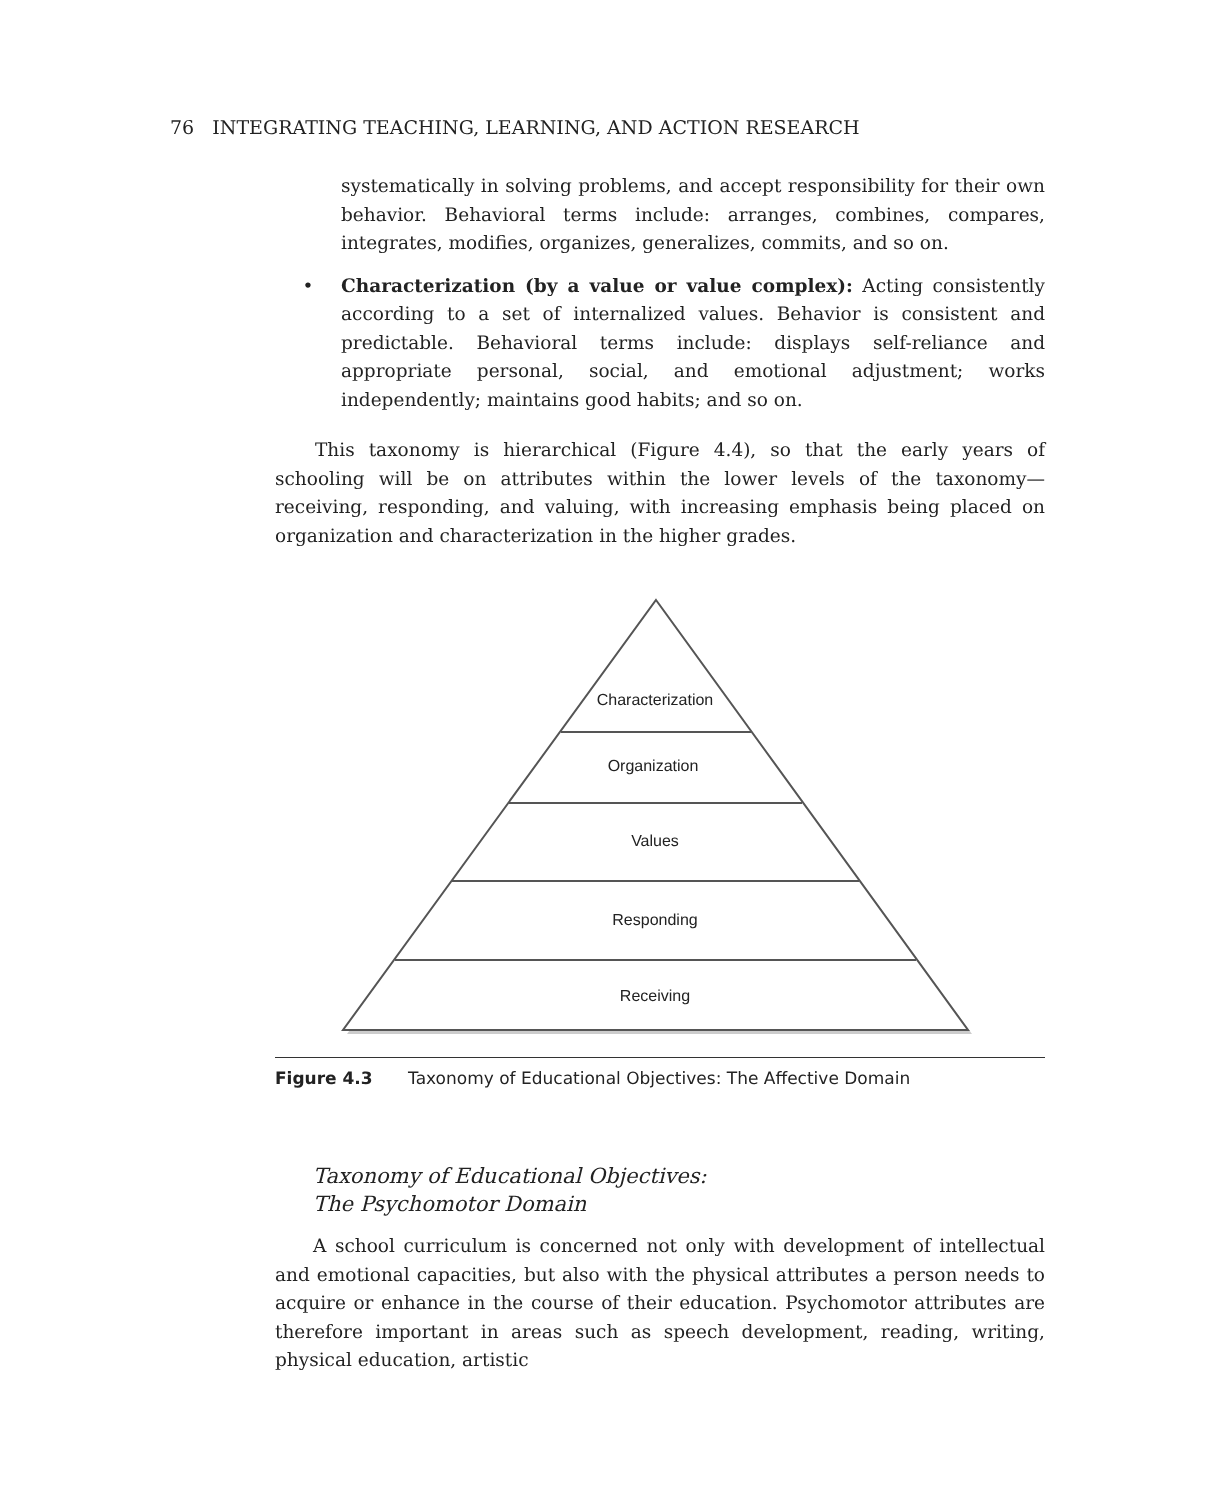76 INTEGRATING TEACHING, LEARNING, AND ACTION RESEARCH
systematically in solving problems, and accept responsibility for their own behavior. Behavioral terms include: arranges, combines, compares, integrates, modifies, organizes, generalizes, commits, and so on.
• Characterization (by a value or value complex): Acting consistently according to a set of internalized values. Behavior is consistent and predictable. Behavioral terms include: displays self-reliance and appropriate personal, social, and emotional adjustment; works independently; maintains good habits; and so on.
This taxonomy is hierarchical (Figure 4.4), so that the early years of schooling will be on attributes within the lower levels of the taxonomy—receiving, responding, and valuing, with increasing emphasis being placed on organization and characterization in the higher grades.
Characterization
Organization
Values
Responding
Receiving
Figure 4.3 Taxonomy of Educational Objectives: The Affective Domain
Taxonomy of Educational Objectives:
The Psychomotor Domain
A school curriculum is concerned not only with development of intellectual and emotional capacities, but also with the physical attributes a person needs to acquire or enhance in the course of their education. Psychomotor attributes are therefore important in areas such as speech development, reading, writing, physical education, artistic